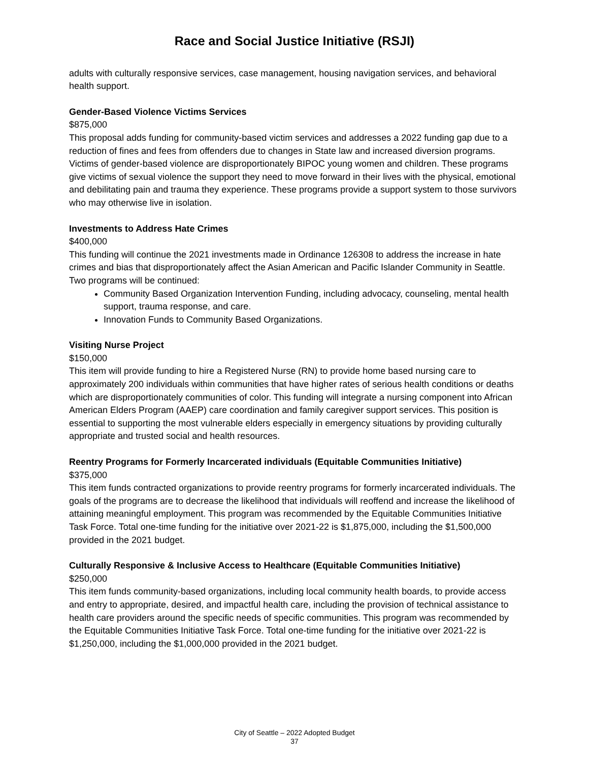Race and Social Justice Initiative (RSJI)
adults with culturally responsive services, case management, housing navigation services, and behavioral health support.
Gender-Based Violence Victims Services
$875,000
This proposal adds funding for community-based victim services and addresses a 2022 funding gap due to a reduction of fines and fees from offenders due to changes in State law and increased diversion programs. Victims of gender-based violence are disproportionately BIPOC young women and children. These programs give victims of sexual violence the support they need to move forward in their lives with the physical, emotional and debilitating pain and trauma they experience. These programs provide a support system to those survivors who may otherwise live in isolation.
Investments to Address Hate Crimes
$400,000
This funding will continue the 2021 investments made in Ordinance 126308 to address the increase in hate crimes and bias that disproportionately affect the Asian American and Pacific Islander Community in Seattle. Two programs will be continued:
Community Based Organization Intervention Funding, including advocacy, counseling, mental health support, trauma response, and care.
Innovation Funds to Community Based Organizations.
Visiting Nurse Project
$150,000
This item will provide funding to hire a Registered Nurse (RN) to provide home based nursing care to approximately 200 individuals within communities that have higher rates of serious health conditions or deaths which are disproportionately communities of color. This funding will integrate a nursing component into African American Elders Program (AAEP) care coordination and family caregiver support services. This position is essential to supporting the most vulnerable elders especially in emergency situations by providing culturally appropriate and trusted social and health resources.
Reentry Programs for Formerly Incarcerated individuals (Equitable Communities Initiative)
$375,000
This item funds contracted organizations to provide reentry programs for formerly incarcerated individuals. The goals of the programs are to decrease the likelihood that individuals will reoffend and increase the likelihood of attaining meaningful employment. This program was recommended by the Equitable Communities Initiative Task Force. Total one-time funding for the initiative over 2021-22 is $1,875,000, including the $1,500,000 provided in the 2021 budget.
Culturally Responsive & Inclusive Access to Healthcare (Equitable Communities Initiative)
$250,000
This item funds community-based organizations, including local community health boards, to provide access and entry to appropriate, desired, and impactful health care, including the provision of technical assistance to health care providers around the specific needs of specific communities. This program was recommended by the Equitable Communities Initiative Task Force. Total one-time funding for the initiative over 2021-22 is $1,250,000, including the $1,000,000 provided in the 2021 budget.
City of Seattle – 2022 Adopted Budget
37